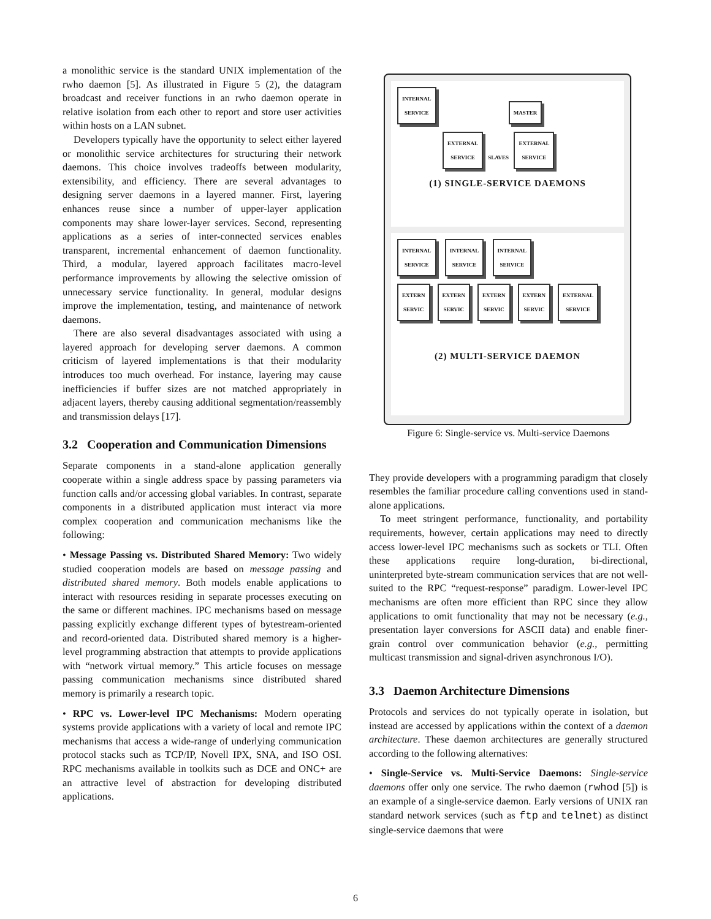a monolithic service is the standard UNIX implementation of the rwho daemon [5]. As illustrated in Figure 5 (2), the datagram broadcast and receiver functions in an rwho daemon operate in relative isolation from each other to report and store user activities within hosts on a LAN subnet.
Developers typically have the opportunity to select either layered or monolithic service architectures for structuring their network daemons. This choice involves tradeoffs between modularity, extensibility, and efficiency. There are several advantages to designing server daemons in a layered manner. First, layering enhances reuse since a number of upper-layer application components may share lower-layer services. Second, representing applications as a series of inter-connected services enables transparent, incremental enhancement of daemon functionality. Third, a modular, layered approach facilitates macro-level performance improvements by allowing the selective omission of unnecessary service functionality. In general, modular designs improve the implementation, testing, and maintenance of network daemons.
There are also several disadvantages associated with using a layered approach for developing server daemons. A common criticism of layered implementations is that their modularity introduces too much overhead. For instance, layering may cause inefficiencies if buffer sizes are not matched appropriately in adjacent layers, thereby causing additional segmentation/reassembly and transmission delays [17].
3.2 Cooperation and Communication Dimensions
Separate components in a stand-alone application generally cooperate within a single address space by passing parameters via function calls and/or accessing global variables. In contrast, separate components in a distributed application must interact via more complex cooperation and communication mechanisms like the following:
• Message Passing vs. Distributed Shared Memory: Two widely studied cooperation models are based on message passing and distributed shared memory. Both models enable applications to interact with resources residing in separate processes executing on the same or different machines. IPC mechanisms based on message passing explicitly exchange different types of bytestream-oriented and record-oriented data. Distributed shared memory is a higher-level programming abstraction that attempts to provide applications with “network virtual memory.” This article focuses on message passing communication mechanisms since distributed shared memory is primarily a research topic.
• RPC vs. Lower-level IPC Mechanisms: Modern operating systems provide applications with a variety of local and remote IPC mechanisms that access a wide-range of underlying communication protocol stacks such as TCP/IP, Novell IPX, SNA, and ISO OSI. RPC mechanisms available in toolkits such as DCE and ONC+ are an attractive level of abstraction for developing distributed applications.
INTERNAL
SERVICE
MASTER
EXTERNAL
SERVICE
SLAVES
EXTERNAL
SERVICE
(1) SINGLE-SERVICE DAEMONS
INTERNAL
SERVICE
INTERNAL
SERVICE
INTERNAL
SERVICE
EXTERN
SERVIC
EXTERN
SERVIC
EXTERN
SERVIC
EXTERN
SERVIC
EXTERNAL
SERVICE
(2) MULTI-SERVICE DAEMON
Figure 6: Single-service vs. Multi-service Daemons
They provide developers with a programming paradigm that closely resembles the familiar procedure calling conventions used in stand-alone applications.
To meet stringent performance, functionality, and portability requirements, however, certain applications may need to directly access lower-level IPC mechanisms such as sockets or TLI. Often these applications require long-duration, bi-directional, uninterpreted byte-stream communication services that are not well-suited to the RPC “request-response” paradigm. Lower-level IPC mechanisms are often more efficient than RPC since they allow applications to omit functionality that may not be necessary (e.g., presentation layer conversions for ASCII data) and enable finer-grain control over communication behavior (e.g., permitting multicast transmission and signal-driven asynchronous I/O).
3.3 Daemon Architecture Dimensions
Protocols and services do not typically operate in isolation, but instead are accessed by applications within the context of a daemon architecture. These daemon architectures are generally structured according to the following alternatives:
• Single-Service vs. Multi-Service Daemons: Single-service daemons offer only one service. The rwho daemon (rwhod [5]) is an example of a single-service daemon. Early versions of UNIX ran standard network services (such as ftp and telnet) as distinct single-service daemons that were
6